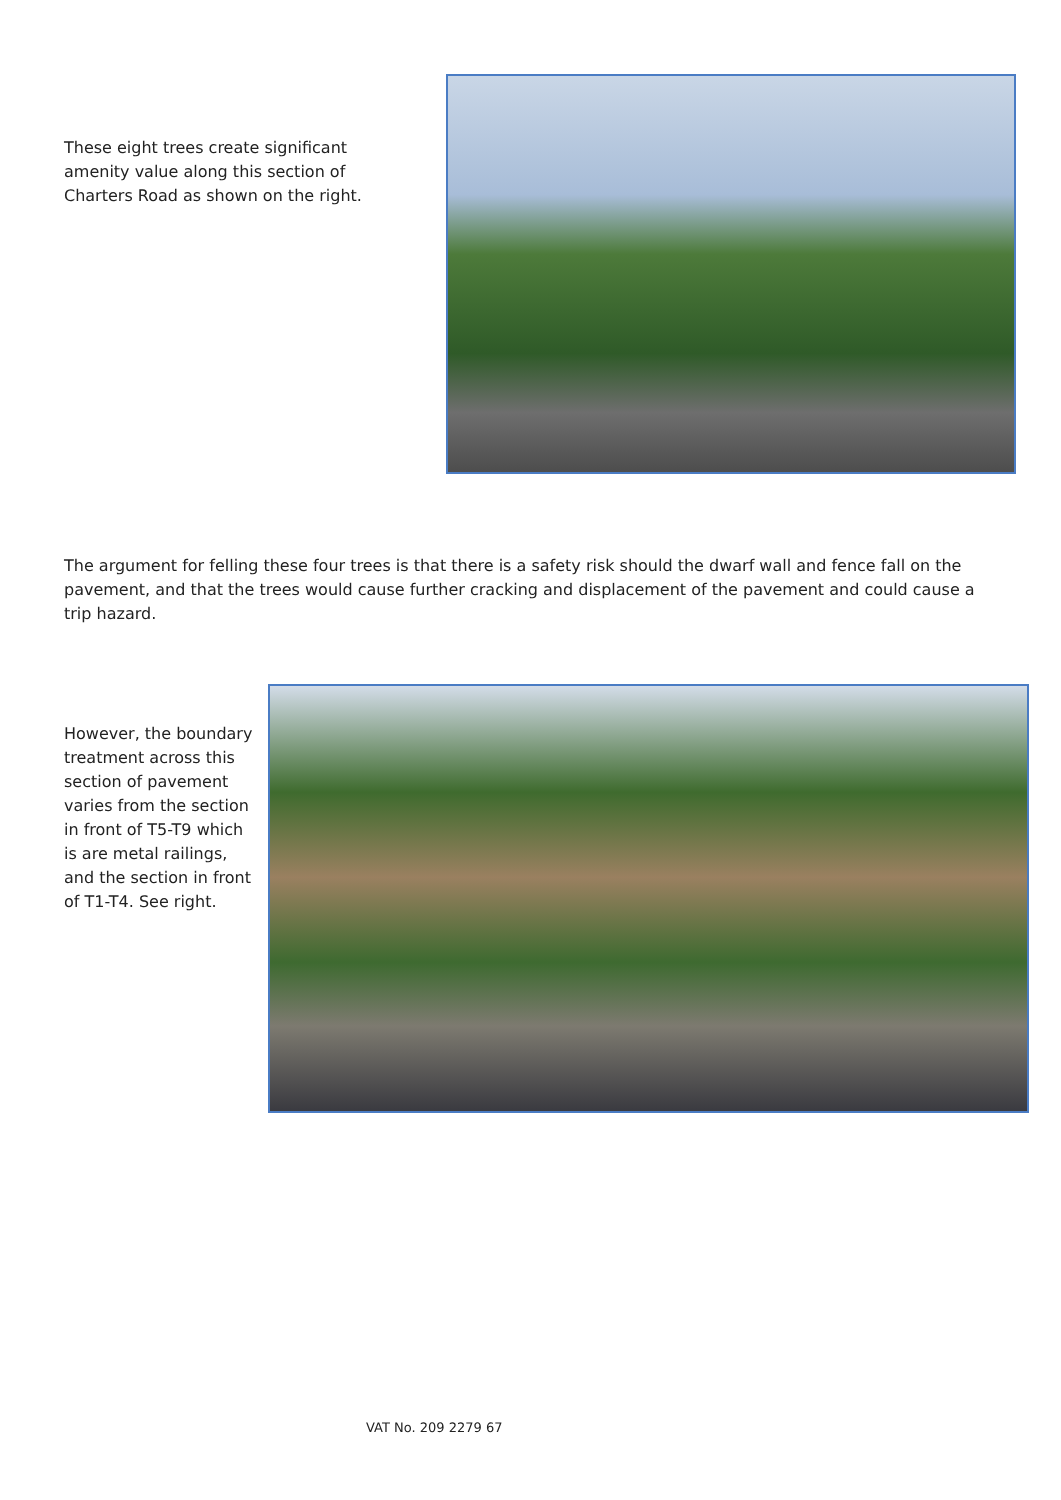These eight trees create significant amenity value along this section of Charters Road as shown on the right.
The argument for felling these four trees is that there is a safety risk should the dwarf wall and fence fall on the pavement, and that the trees would cause further cracking and displacement of the pavement and could cause a trip hazard.
However, the boundary treatment across this section of pavement varies from the section in front of T5-T9 which is are metal railings, and the section in front of T1-T4. See right.
VAT No. 209 2279 67